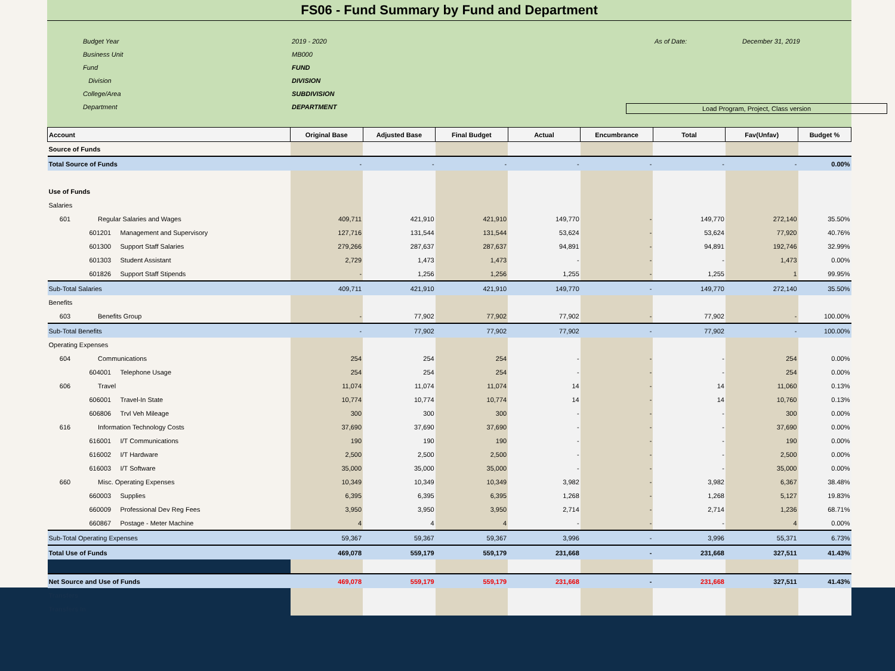FS06 - Fund Summary by Fund and Department
Budget Year 2019 - 2020 As of Date: December 31, 2019 Business Unit MB000 Fund FUND Division DIVISION College/Area SUBDIVISION Department DEPARTMENT Load Program, Project, Class version
| Account | Original Base | Adjusted Base | Final Budget | Actual | Encumbrance | Total | Fav(Unfav) | Budget % |
| --- | --- | --- | --- | --- | --- | --- | --- | --- |
| Source of Funds | | | | | | | | |
| Total Source of Funds | - | - | - | - | - | - | - | 0.00% |
| Use of Funds | | | | | | | | |
| Salaries | | | | | | | | |
| 601 Regular Salaries and Wages | 409,711 | 421,910 | 421,910 | 149,770 | - | 149,770 | 272,140 | 35.50% |
| 601201 Management and Supervisory | 127,716 | 131,544 | 131,544 | 53,624 | - | 53,624 | 77,920 | 40.76% |
| 601300 Support Staff Salaries | 279,266 | 287,637 | 287,637 | 94,891 | - | 94,891 | 192,746 | 32.99% |
| 601303 Student Assistant | 2,729 | 1,473 | 1,473 | - | - | - | 1,473 | 0.00% |
| 601826 Support Staff Stipends | - | 1,256 | 1,256 | 1,255 | - | 1,255 | 1 | 99.95% |
| Sub-Total Salaries | 409,711 | 421,910 | 421,910 | 149,770 | - | 149,770 | 272,140 | 35.50% |
| Benefits | | | | | | | | |
| 603 Benefits Group | - | 77,902 | 77,902 | 77,902 | - | 77,902 | - | 100.00% |
| Sub-Total Benefits | - | 77,902 | 77,902 | 77,902 | - | 77,902 | - | 100.00% |
| Operating Expenses | | | | | | | | |
| 604 Communications | 254 | 254 | 254 | - | - | - | 254 | 0.00% |
| 604001 Telephone Usage | 254 | 254 | 254 | - | - | - | 254 | 0.00% |
| 606 Travel | 11,074 | 11,074 | 11,074 | 14 | - | 14 | 11,060 | 0.13% |
| 606001 Travel-In State | 10,774 | 10,774 | 10,774 | 14 | - | 14 | 10,760 | 0.13% |
| 606806 Trvl Veh Mileage | 300 | 300 | 300 | - | - | - | 300 | 0.00% |
| 616 Information Technology Costs | 37,690 | 37,690 | 37,690 | - | - | - | 37,690 | 0.00% |
| 616001 I/T Communications | 190 | 190 | 190 | - | - | - | 190 | 0.00% |
| 616002 I/T Hardware | 2,500 | 2,500 | 2,500 | - | - | - | 2,500 | 0.00% |
| 616003 I/T Software | 35,000 | 35,000 | 35,000 | - | - | - | 35,000 | 0.00% |
| 660 Misc. Operating Expenses | 10,349 | 10,349 | 10,349 | 3,982 | - | 3,982 | 6,367 | 38.48% |
| 660003 Supplies | 6,395 | 6,395 | 6,395 | 1,268 | - | 1,268 | 5,127 | 19.83% |
| 660009 Professional Dev Reg Fees | 3,950 | 3,950 | 3,950 | 2,714 | - | 2,714 | 1,236 | 68.71% |
| 660867 Postage - Meter Machine | 4 | 4 | 4 | - | - | - | 4 | 0.00% |
| Sub-Total Operating Expenses | 59,367 | 59,367 | 59,367 | 3,996 | - | 3,996 | 55,371 | 6.73% |
| Total Use of Funds | 469,078 | 559,179 | 559,179 | 231,668 | - | 231,668 | 327,511 | 41.43% |
| Net Source and Use of Funds | 469,078 | 559,179 | 559,179 | 231,668 | - | 231,668 | 327,511 | 41.43% |
| Transfers | | | | | | | | |
| Transfers In | | | | | | | | |